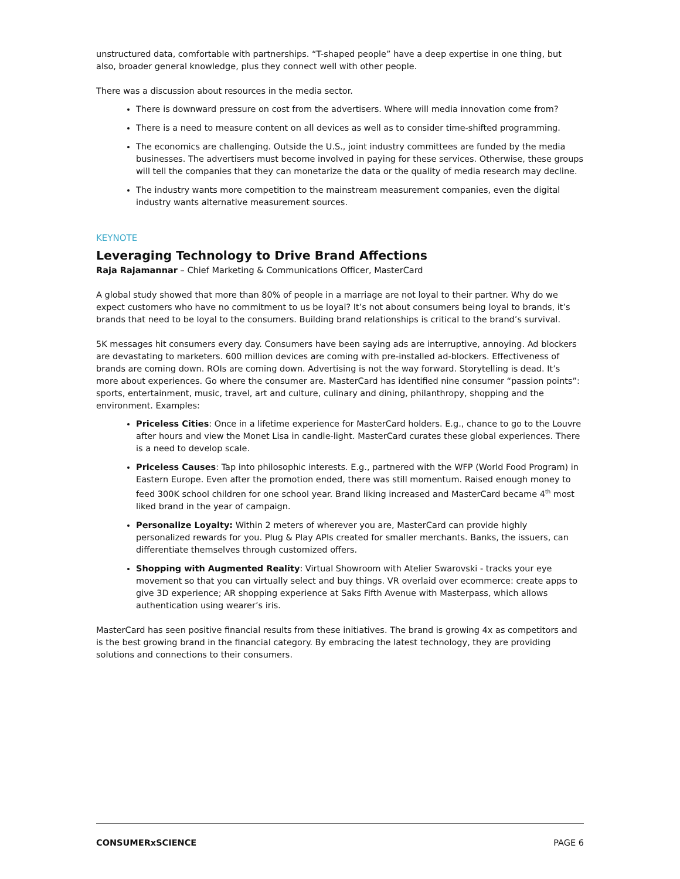unstructured data, comfortable with partnerships. “T-shaped people” have a deep expertise in one thing, but also, broader general knowledge, plus they connect well with other people.
There was a discussion about resources in the media sector.
There is downward pressure on cost from the advertisers. Where will media innovation come from?
There is a need to measure content on all devices as well as to consider time-shifted programming.
The economics are challenging. Outside the U.S., joint industry committees are funded by the media businesses. The advertisers must become involved in paying for these services. Otherwise, these groups will tell the companies that they can monetarize the data or the quality of media research may decline.
The industry wants more competition to the mainstream measurement companies, even the digital industry wants alternative measurement sources.
KEYNOTE
Leveraging Technology to Drive Brand Affections
Raja Rajamannar – Chief Marketing & Communications Officer, MasterCard
A global study showed that more than 80% of people in a marriage are not loyal to their partner. Why do we expect customers who have no commitment to us be loyal? It’s not about consumers being loyal to brands, it’s brands that need to be loyal to the consumers. Building brand relationships is critical to the brand’s survival.
5K messages hit consumers every day. Consumers have been saying ads are interruptive, annoying. Ad blockers are devastating to marketers. 600 million devices are coming with pre-installed ad-blockers. Effectiveness of brands are coming down. ROIs are coming down. Advertising is not the way forward. Storytelling is dead. It’s more about experiences. Go where the consumer are. MasterCard has identified nine consumer “passion points”: sports, entertainment, music, travel, art and culture, culinary and dining, philanthropy, shopping and the environment. Examples:
Priceless Cities: Once in a lifetime experience for MasterCard holders. E.g., chance to go to the Louvre after hours and view the Monet Lisa in candle-light. MasterCard curates these global experiences. There is a need to develop scale.
Priceless Causes: Tap into philosophic interests. E.g., partnered with the WFP (World Food Program) in Eastern Europe. Even after the promotion ended, there was still momentum. Raised enough money to feed 300K school children for one school year. Brand liking increased and MasterCard became 4<sup>th</sup> most liked brand in the year of campaign.
Personalize Loyalty: Within 2 meters of wherever you are, MasterCard can provide highly personalized rewards for you. Plug & Play APIs created for smaller merchants. Banks, the issuers, can differentiate themselves through customized offers.
Shopping with Augmented Reality: Virtual Showroom with Atelier Swarovski - tracks your eye movement so that you can virtually select and buy things. VR overlaid over ecommerce: create apps to give 3D experience; AR shopping experience at Saks Fifth Avenue with Masterpass, which allows authentication using wearer’s iris.
MasterCard has seen positive financial results from these initiatives. The brand is growing 4x as competitors and is the best growing brand in the financial category. By embracing the latest technology, they are providing solutions and connections to their consumers.
CONSUMERxSCIENCE PAGE 6